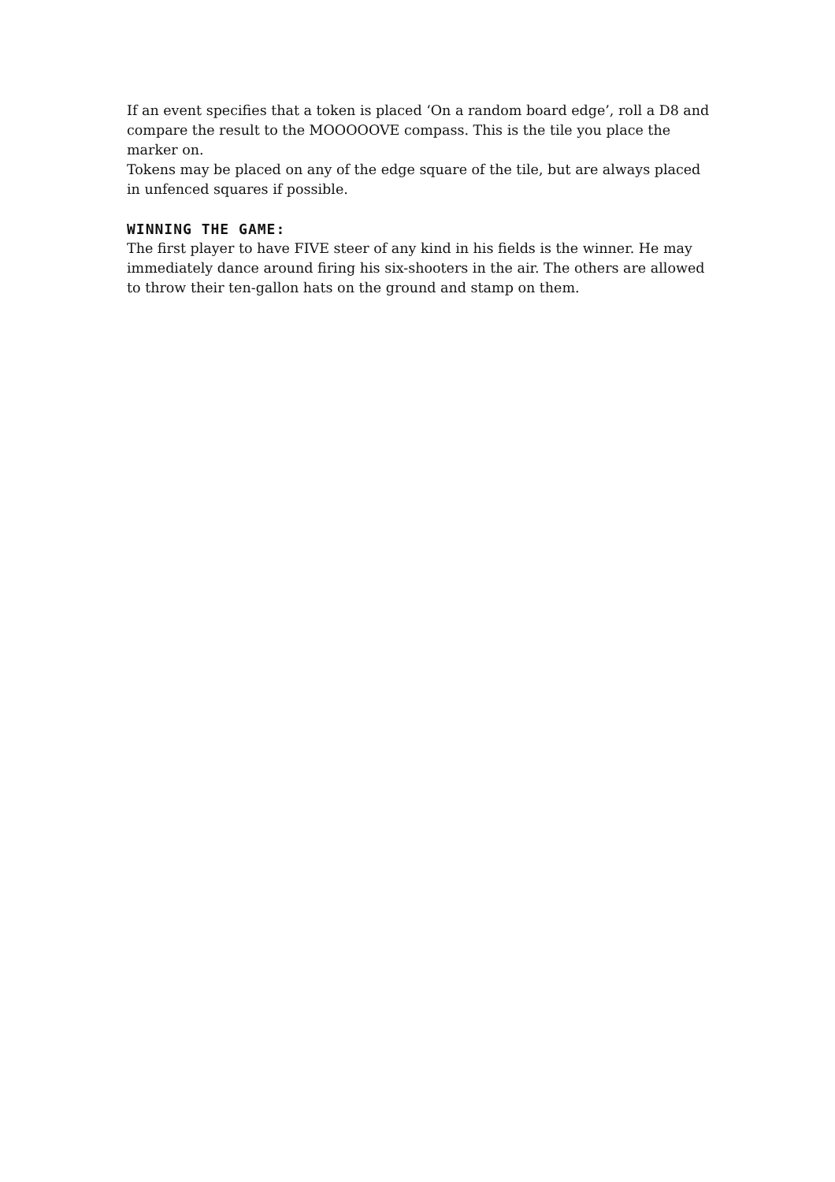If an event specifies that a token is placed ‘On a random board edge’, roll a D8 and compare the result to the MOOOOOVE compass. This is the tile you place the marker on.
Tokens may be placed on any of the edge square of the tile, but are always placed in unfenced squares if possible.
WINNING THE GAME:
The first player to have FIVE steer of any kind in his fields is the winner. He may immediately dance around firing his six-shooters in the air. The others are allowed to throw their ten-gallon hats on the ground and stamp on them.